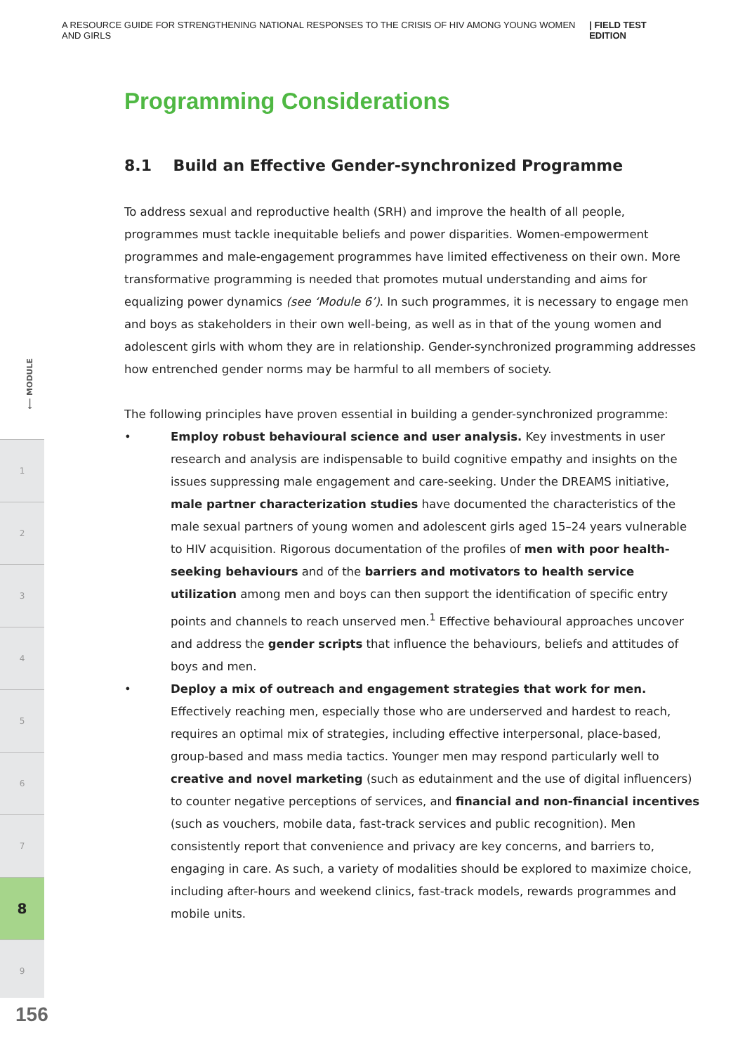A RESOURCE GUIDE FOR STRENGTHENING NATIONAL RESPONSES TO THE CRISIS OF HIV AMONG YOUNG WOMEN AND GIRLS | FIELD TEST EDITION
⟵ MODULE
1
2
3
4
5
6
7
8
9
156
Programming Considerations
8.1 Build an Effective Gender-synchronized Programme
To address sexual and reproductive health (SRH) and improve the health of all people, programmes must tackle inequitable beliefs and power disparities. Women-empowerment programmes and male-engagement programmes have limited effectiveness on their own. More transformative programming is needed that promotes mutual understanding and aims for equalizing power dynamics (see ‘Module 6’). In such programmes, it is necessary to engage men and boys as stakeholders in their own well-being, as well as in that of the young women and adolescent girls with whom they are in relationship. Gender-synchronized programming addresses how entrenched gender norms may be harmful to all members of society.
The following principles have proven essential in building a gender-synchronized programme:
• Employ robust behavioural science and user analysis. Key investments in user research and analysis are indispensable to build cognitive empathy and insights on the issues suppressing male engagement and care-seeking. Under the DREAMS initiative, male partner characterization studies have documented the characteristics of the male sexual partners of young women and adolescent girls aged 15–24 years vulnerable to HIV acquisition. Rigorous documentation of the profiles of men with poor health-seeking behaviours and of the barriers and motivators to health service utilization among men and boys can then support the identification of specific entry points and channels to reach unserved men.<sup>1</sup> Effective behavioural approaches uncover and address the gender scripts that influence the behaviours, beliefs and attitudes of boys and men.
• Deploy a mix of outreach and engagement strategies that work for men. Effectively reaching men, especially those who are underserved and hardest to reach, requires an optimal mix of strategies, including effective interpersonal, place-based, group-based and mass media tactics. Younger men may respond particularly well to creative and novel marketing (such as edutainment and the use of digital influencers) to counter negative perceptions of services, and financial and non-financial incentives (such as vouchers, mobile data, fast-track services and public recognition). Men consistently report that convenience and privacy are key concerns, and barriers to, engaging in care. As such, a variety of modalities should be explored to maximize choice, including after-hours and weekend clinics, fast-track models, rewards programmes and mobile units.